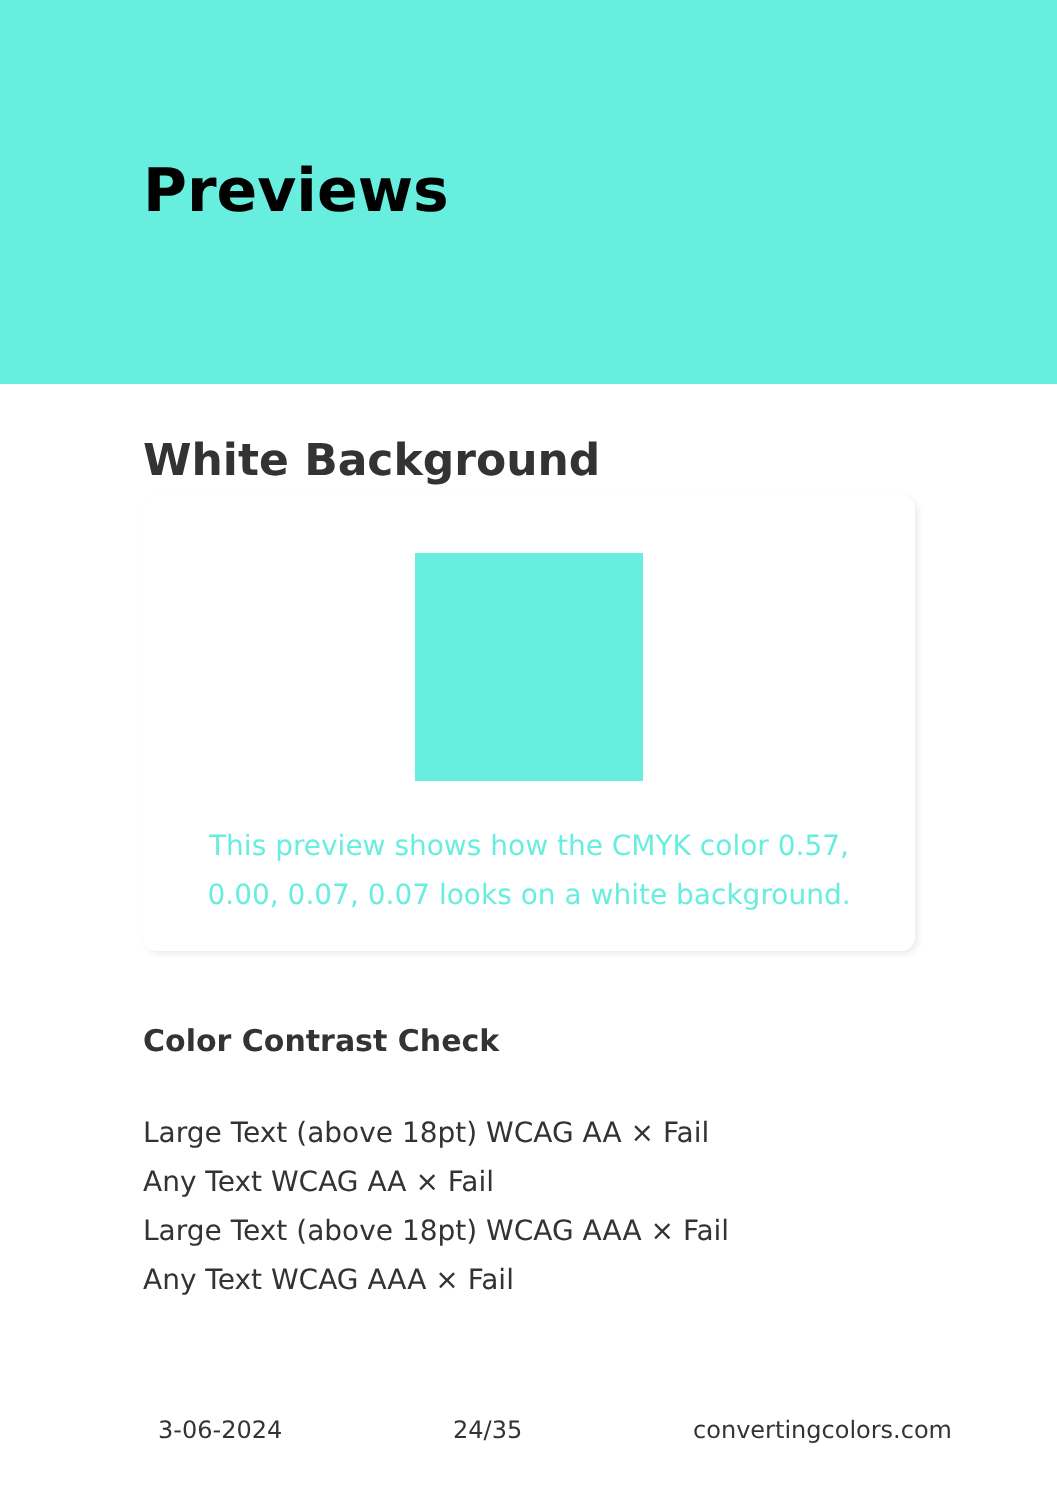Previews
White Background
This preview shows how the CMYK color 0.57, 0.00, 0.07, 0.07 looks on a white background.
Color Contrast Check
Large Text (above 18pt) WCAG AA × Fail
Any Text WCAG AA × Fail
Large Text (above 18pt) WCAG AAA × Fail
Any Text WCAG AAA × Fail
3-06-2024 24/35 convertingcolors.com